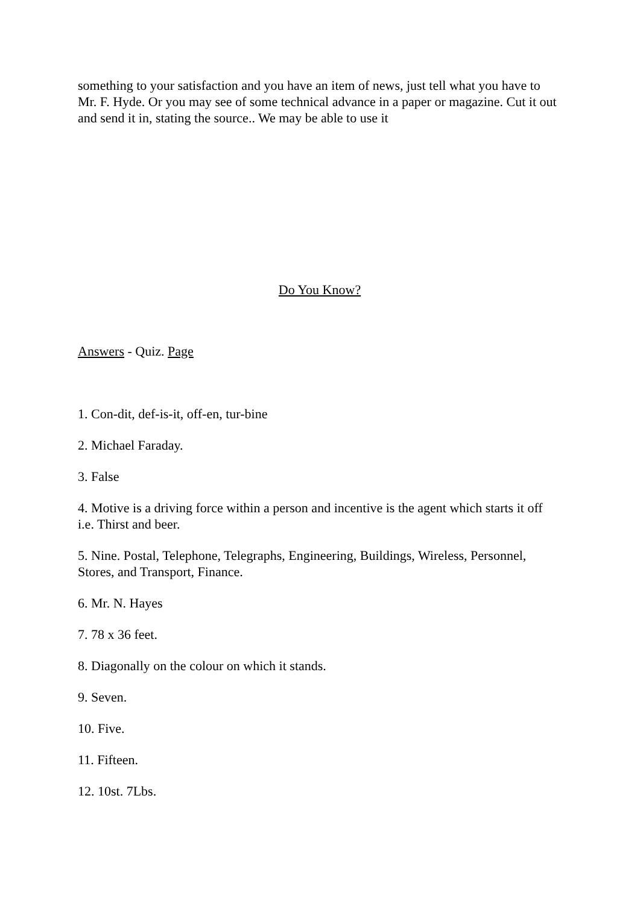something to your satisfaction and you have an item of news, just tell what you have to Mr. F. Hyde. Or you may see of some technical advance in a paper or magazine. Cut it out and send it in, stating the source.. We may be able to use it
Do You Know?
Answers - Quiz. Page
1. Con-dit, def-is-it, off-en, tur-bine
2. Michael Faraday.
3. False
4. Motive is a driving force within a person and incentive is the agent which starts it off i.e. Thirst and beer.
5. Nine. Postal, Telephone, Telegraphs, Engineering, Buildings, Wireless, Personnel, Stores, and Transport, Finance.
6. Mr. N. Hayes
7. 78 x 36 feet.
8. Diagonally on the colour on which it stands.
9. Seven.
10. Five.
11. Fifteen.
12. 10st. 7Lbs.